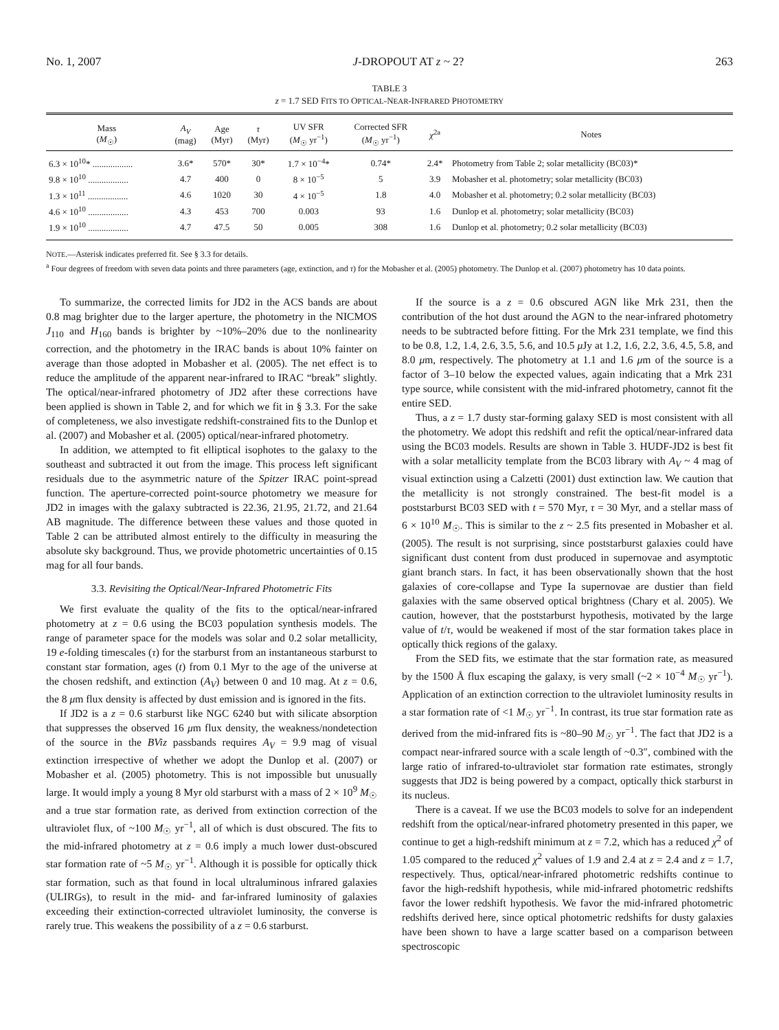No. 1, 2007 J-DROPOUT AT z ~ 2? 263
TABLE 3
z = 1.7 SED FITS TO OPTICAL-NEAR-INFRARED PHOTOMETRY
| Mass ( M<sub>☉</sub>) | A<sub>V</sub> (mag) | Age (Myr) | τ (Myr) | UV SFR ( M<sub>☉</sub> yr<sup>−1</sup>) | Corrected SFR ( M<sub>☉</sub> yr<sup>−1</sup>) | χ<sup>2a</sup> | Notes |
| --- | --- | --- | --- | --- | --- | --- | --- |
| 6.3 × 10<sup>10</sup>* .................. | 3.6* | 570* | 30* | 1.7 × 10<sup>−4</sup>* | 0.74* | 2.4* | Photometry from Table 2; solar metallicity (BC03)* |
| 9.8 × 10<sup>10</sup> .................. | 4.7 | 400 | 0 | 8 × 10<sup>−5</sup> | 5 | 3.9 | Mobasher et al. photometry; solar metallicity (BC03) |
| 1.3 × 10<sup>11</sup> .................. | 4.6 | 1020 | 30 | 4 × 10<sup>−5</sup> | 1.8 | 4.0 | Mobasher et al. photometry; 0.2 solar metallicity (BC03) |
| 4.6 × 10<sup>10</sup> .................. | 4.3 | 453 | 700 | 0.003 | 93 | 1.6 | Dunlop et al. photometry; solar metallicity (BC03) |
| 1.9 × 10<sup>10</sup> .................. | 4.7 | 47.5 | 50 | 0.005 | 308 | 1.6 | Dunlop et al. photometry; 0.2 solar metallicity (BC03) |
NOTE.—Asterisk indicates preferred fit. See § 3.3 for details.
<sup>a</sup> Four degrees of freedom with seven data points and three parameters (age, extinction, and τ) for the Mobasher et al. (2005) photometry. The Dunlop et al. (2007) photometry has 10 data points.
To summarize, the corrected limits for JD2 in the ACS bands are about 0.8 mag brighter due to the larger aperture, the photometry in the NICMOS J<sub>110</sub> and H<sub>160</sub> bands is brighter by ~10%–20% due to the nonlinearity correction, and the photometry in the IRAC bands is about 10% fainter on average than those adopted in Mobasher et al. (2005). The net effect is to reduce the amplitude of the apparent near-infrared to IRAC “break” slightly. The optical/near-infrared photometry of JD2 after these corrections have been applied is shown in Table 2, and for which we fit in § 3.3. For the sake of completeness, we also investigate redshift-constrained fits to the Dunlop et al. (2007) and Mobasher et al. (2005) optical/near-infrared photometry.
In addition, we attempted to fit elliptical isophotes to the galaxy to the southeast and subtracted it out from the image. This process left significant residuals due to the asymmetric nature of the Spitzer IRAC point-spread function. The aperture-corrected point-source photometry we measure for JD2 in images with the galaxy subtracted is 22.36, 21.95, 21.72, and 21.64 AB magnitude. The difference between these values and those quoted in Table 2 can be attributed almost entirely to the difficulty in measuring the absolute sky background. Thus, we provide photometric uncertainties of 0.15 mag for all four bands.
3.3. Revisiting the Optical/Near-Infrared Photometric Fits
We first evaluate the quality of the fits to the optical/near-infrared photometry at z = 0.6 using the BC03 population synthesis models. The range of parameter space for the models was solar and 0.2 solar metallicity, 19 e-folding timescales (τ) for the starburst from an instantaneous starburst to constant star formation, ages (t) from 0.1 Myr to the age of the universe at the chosen redshift, and extinction (A<sub>V</sub>) between 0 and 10 mag. At z = 0.6, the 8 μm flux density is affected by dust emission and is ignored in the fits.
If JD2 is a z = 0.6 starburst like NGC 6240 but with silicate absorption that suppresses the observed 16 μm flux density, the weakness/nondetection of the source in the BViz passbands requires A<sub>V</sub> = 9.9 mag of visual extinction irrespective of whether we adopt the Dunlop et al. (2007) or Mobasher et al. (2005) photometry. This is not impossible but unusually large. It would imply a young 8 Myr old starburst with a mass of 2 × 10<sup>9</sup> M<sub>☉</sub> and a true star formation rate, as derived from extinction correction of the ultraviolet flux, of ~100 M<sub>☉</sub> yr<sup>−1</sup>, all of which is dust obscured. The fits to the mid-infrared photometry at z = 0.6 imply a much lower dust-obscured star formation rate of ~5 M<sub>☉</sub> yr<sup>−1</sup>. Although it is possible for optically thick star formation, such as that found in local ultraluminous infrared galaxies (ULIRGs), to result in the mid- and far-infrared luminosity of galaxies exceeding their extinction-corrected ultraviolet luminosity, the converse is rarely true. This weakens the possibility of a z = 0.6 starburst.
If the source is a z = 0.6 obscured AGN like Mrk 231, then the contribution of the hot dust around the AGN to the near-infrared photometry needs to be subtracted before fitting. For the Mrk 231 template, we find this to be 0.8, 1.2, 1.4, 2.6, 3.5, 5.6, and 10.5 μ Jy at 1.2, 1.6, 2.2, 3.6, 4.5, 5.8, and 8.0 μm, respectively. The photometry at 1.1 and 1.6 μm of the source is a factor of 3–10 below the expected values, again indicating that a Mrk 231 type source, while consistent with the mid-infrared photometry, cannot fit the entire SED.
Thus, a z = 1.7 dusty star-forming galaxy SED is most consistent with all the photometry. We adopt this redshift and refit the optical/near-infrared data using the BC03 models. Results are shown in Table 3. HUDF-JD2 is best fit with a solar metallicity template from the BC03 library with A<sub>V</sub> ~ 4 mag of visual extinction using a Calzetti (2001) dust extinction law. We caution that the metallicity is not strongly constrained. The best-fit model is a poststarburst BC03 SED with t = 570 Myr, τ = 30 Myr, and a stellar mass of 6 × 10<sup>10</sup> M<sub>☉</sub>. This is similar to the z ~ 2.5 fits presented in Mobasher et al. (2005). The result is not surprising, since poststarburst galaxies could have significant dust content from dust produced in supernovae and asymptotic giant branch stars. In fact, it has been observationally shown that the host galaxies of core-collapse and Type Ia supernovae are dustier than field galaxies with the same observed optical brightness (Chary et al. 2005). We caution, however, that the poststarburst hypothesis, motivated by the large value of t/τ, would be weakened if most of the star formation takes place in optically thick regions of the galaxy.
From the SED fits, we estimate that the star formation rate, as measured by the 1500 Å flux escaping the galaxy, is very small (~2 × 10<sup>−4</sup> M<sub>☉</sub> yr<sup>−1</sup>). Application of an extinction correction to the ultraviolet luminosity results in a star formation rate of <1 M<sub>☉</sub> yr<sup>−1</sup>. In contrast, its true star formation rate as derived from the mid-infrared fits is ~80–90 M<sub>☉</sub> yr<sup>−1</sup>. The fact that JD2 is a compact near-infrared source with a scale length of ~0.3″, combined with the large ratio of infrared-to-ultraviolet star formation rate estimates, strongly suggests that JD2 is being powered by a compact, optically thick starburst in its nucleus.
There is a caveat. If we use the BC03 models to solve for an independent redshift from the optical/near-infrared photometry presented in this paper, we continue to get a high-redshift minimum at z = 7.2, which has a reduced χ<sup>2</sup> of 1.05 compared to the reduced χ<sup>2</sup> values of 1.9 and 2.4 at z = 2.4 and z = 1.7, respectively. Thus, optical/near-infrared photometric redshifts continue to favor the high-redshift hypothesis, while mid-infrared photometric redshifts favor the lower redshift hypothesis. We favor the mid-infrared photometric redshifts derived here, since optical photometric redshifts for dusty galaxies have been shown to have a large scatter based on a comparison between spectroscopic